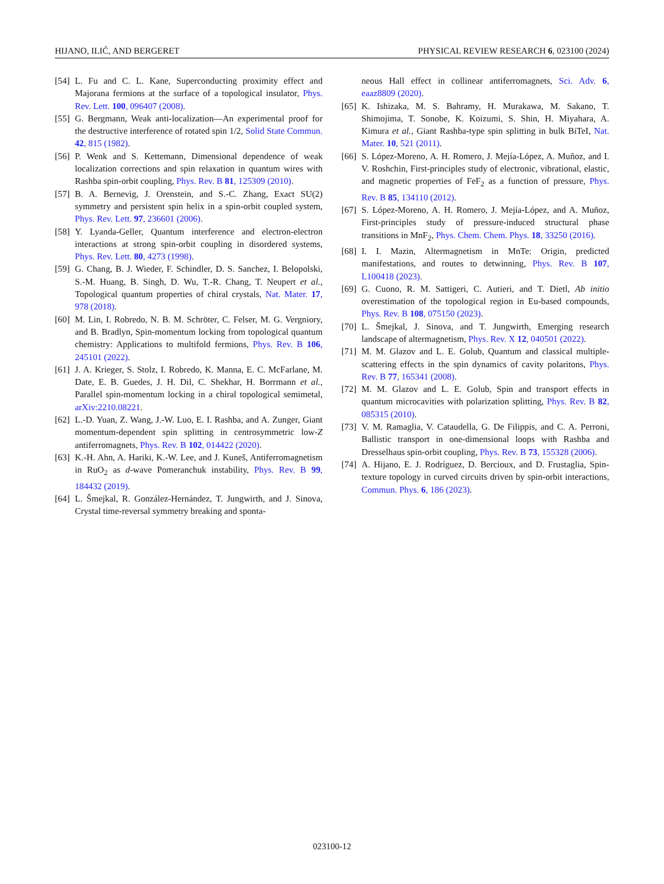HIJANO, ILIĆ, AND BERGERET PHYSICAL REVIEW RESEARCH 6, 023100 (2024)
[54] L. Fu and C. L. Kane, Superconducting proximity effect and Majorana fermions at the surface of a topological insulator, Phys. Rev. Lett. 100, 096407 (2008).
[55] G. Bergmann, Weak anti-localization—An experimental proof for the destructive interference of rotated spin 1/2, Solid State Commun. 42, 815 (1982).
[56] P. Wenk and S. Kettemann, Dimensional dependence of weak localization corrections and spin relaxation in quantum wires with Rashba spin-orbit coupling, Phys. Rev. B 81, 125309 (2010).
[57] B. A. Bernevig, J. Orenstein, and S.-C. Zhang, Exact SU(2) symmetry and persistent spin helix in a spin-orbit coupled system, Phys. Rev. Lett. 97, 236601 (2006).
[58] Y. Lyanda-Geller, Quantum interference and electron-electron interactions at strong spin-orbit coupling in disordered systems, Phys. Rev. Lett. 80, 4273 (1998).
[59] G. Chang, B. J. Wieder, F. Schindler, D. S. Sanchez, I. Belopolski, S.-M. Huang, B. Singh, D. Wu, T.-R. Chang, T. Neupert et al., Topological quantum properties of chiral crystals, Nat. Mater. 17, 978 (2018).
[60] M. Lin, I. Robredo, N. B. M. Schröter, C. Felser, M. G. Vergniory, and B. Bradlyn, Spin-momentum locking from topological quantum chemistry: Applications to multifold fermions, Phys. Rev. B 106, 245101 (2022).
[61] J. A. Krieger, S. Stolz, I. Robredo, K. Manna, E. C. McFarlane, M. Date, E. B. Guedes, J. H. Dil, C. Shekhar, H. Borrmann et al., Parallel spin-momentum locking in a chiral topological semimetal, arXiv:2210.08221.
[62] L.-D. Yuan, Z. Wang, J.-W. Luo, E. I. Rashba, and A. Zunger, Giant momentum-dependent spin splitting in centrosymmetric low-Z antiferromagnets, Phys. Rev. B 102, 014422 (2020).
[63] K.-H. Ahn, A. Hariki, K.-W. Lee, and J. Kuneš, Antiferromagnetism in RuO<sub>2</sub> as d-wave Pomeranchuk instability, Phys. Rev. B 99, 184432 (2019).
[64] L. Šmejkal, R. González-Hernández, T. Jungwirth, and J. Sinova, Crystal time-reversal symmetry breaking and sponta-
neous Hall effect in collinear antiferromagnets, Sci. Adv. 6, eaaz8809 (2020).
[65] K. Ishizaka, M. S. Bahramy, H. Murakawa, M. Sakano, T. Shimojima, T. Sonobe, K. Koizumi, S. Shin, H. Miyahara, A. Kimura et al., Giant Rashba-type spin splitting in bulk BiTeI, Nat. Mater. 10, 521 (2011).
[66] S. López-Moreno, A. H. Romero, J. Mejía-López, A. Muñoz, and I. V. Roshchin, First-principles study of electronic, vibrational, elastic, and magnetic properties of FeF<sub>2</sub> as a function of pressure, Phys. Rev. B 85, 134110 (2012).
[67] S. López-Moreno, A. H. Romero, J. Mejía-López, and A. Muñoz, First-principles study of pressure-induced structural phase transitions in MnF<sub>2</sub>, Phys. Chem. Chem. Phys. 18, 33250 (2016).
[68] I. I. Mazin, Altermagnetism in MnTe: Origin, predicted manifestations, and routes to detwinning, Phys. Rev. B 107, L100418 (2023).
[69] G. Cuono, R. M. Sattigeri, C. Autieri, and T. Dietl, Ab initio overestimation of the topological region in Eu-based compounds, Phys. Rev. B 108, 075150 (2023).
[70] L. Šmejkal, J. Sinova, and T. Jungwirth, Emerging research landscape of altermagnetism, Phys. Rev. X 12, 040501 (2022).
[71] M. M. Glazov and L. E. Golub, Quantum and classical multiple-scattering effects in the spin dynamics of cavity polaritons, Phys. Rev. B 77, 165341 (2008).
[72] M. M. Glazov and L. E. Golub, Spin and transport effects in quantum microcavities with polarization splitting, Phys. Rev. B 82, 085315 (2010).
[73] V. M. Ramaglia, V. Cataudella, G. De Filippis, and C. A. Perroni, Ballistic transport in one-dimensional loops with Rashba and Dresselhaus spin-orbit coupling, Phys. Rev. B 73, 155328 (2006).
[74] A. Hijano, E. J. Rodríguez, D. Bercioux, and D. Frustaglia, Spin-texture topology in curved circuits driven by spin-orbit interactions, Commun. Phys. 6, 186 (2023).
023100-12